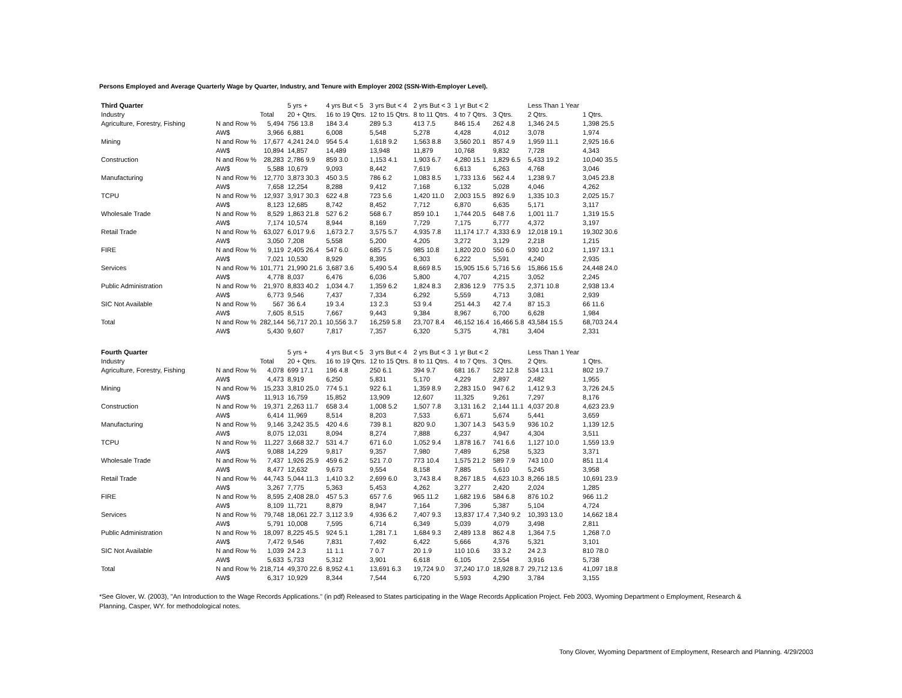Persons Employed and Average Quarterly Wage by Quarter, Industry, and Tenure with Employer 2002 (SSN-With-Employer Level).
| Third Quarter | | | 5 yrs + | 4 yrs But < 5 | 3 yrs But < 4 | 2 yrs But < 3 | 1 yr But < 2 | | Less Than 1 Year | |
| --- | --- | --- | --- | --- | --- | --- | --- | --- | --- | --- |
| Industry | | Total | 20 + Qtrs. | 16 to 19 Qtrs. | 12 to 15 Qtrs. | 8 to 11 Qtrs. | 4 to 7 Qtrs. | 3 Qtrs. | 2 Qtrs. | 1 Qtrs. |
| Agriculture, Forestry, Fishing | N and Row % | 5,494 | 756 13.8 | 184 3.4 | 289 5.3 | 413 7.5 | 846 15.4 | 262 4.8 | 1,346 24.5 | 1,398 25.5 |
| | AW$ | 3,966 | 6,881 | 6,008 | 5,548 | 5,278 | 4,428 | 4,012 | 3,078 | 1,974 |
| Mining | N and Row % | 17,677 | 4,241 24.0 | 954 5.4 | 1,618 9.2 | 1,563 8.8 | 3,560 20.1 | 857 4.9 | 1,959 11.1 | 2,925 16.6 |
| | AW$ | 10,894 | 14,857 | 14,489 | 13,948 | 11,879 | 10,768 | 9,832 | 7,728 | 4,343 |
| Construction | N and Row % | 28,283 | 2,786 9.9 | 859 3.0 | 1,153 4.1 | 1,903 6.7 | 4,280 15.1 | 1,829 6.5 | 5,433 19.2 | 10,040 35.5 |
| | AW$ | 5,588 | 10,679 | 9,093 | 8,442 | 7,619 | 6,613 | 6,263 | 4,768 | 3,046 |
| Manufacturing | N and Row % | 12,770 | 3,873 30.3 | 450 3.5 | 786 6.2 | 1,083 8.5 | 1,733 13.6 | 562 4.4 | 1,238 9.7 | 3,045 23.8 |
| | AW$ | 7,658 | 12,254 | 8,288 | 9,412 | 7,168 | 6,132 | 5,028 | 4,046 | 4,262 |
| TCPU | N and Row % | 12,937 | 3,917 30.3 | 622 4.8 | 723 5.6 | 1,420 11.0 | 2,003 15.5 | 892 6.9 | 1,335 10.3 | 2,025 15.7 |
| | AW$ | 8,123 | 12,685 | 8,742 | 8,452 | 7,712 | 6,870 | 6,635 | 5,171 | 3,117 |
| Wholesale Trade | N and Row % | 8,529 | 1,863 21.8 | 527 6.2 | 568 6.7 | 859 10.1 | 1,744 20.5 | 648 7.6 | 1,001 11.7 | 1,319 15.5 |
| | AW$ | 7,174 | 10,574 | 8,944 | 8,169 | 7,729 | 7,175 | 6,777 | 4,372 | 3,197 |
| Retail Trade | N and Row % | 63,027 | 6,017 9.6 | 1,673 2.7 | 3,575 5.7 | 4,935 7.8 | 11,174 17.7 | 4,333 6.9 | 12,018 19.1 | 19,302 30.6 |
| | AW$ | 3,050 | 7,208 | 5,558 | 5,200 | 4,205 | 3,272 | 3,129 | 2,218 | 1,215 |
| FIRE | N and Row % | 9,119 | 2,405 26.4 | 547 6.0 | 685 7.5 | 985 10.8 | 1,820 20.0 | 550 6.0 | 930 10.2 | 1,197 13.1 |
| | AW$ | 7,021 | 10,530 | 8,929 | 8,395 | 6,303 | 6,222 | 5,591 | 4,240 | 2,935 |
| Services | N and Row % | 101,771 | 21,990 21.6 | 3,687 3.6 | 5,490 5.4 | 8,669 8.5 | 15,905 15.6 | 5,716 5.6 | 15,866 15.6 | 24,448 24.0 |
| | AW$ | 4,778 | 8,037 | 6,476 | 6,036 | 5,800 | 4,707 | 4,215 | 3,052 | 2,245 |
| Public Administration | N and Row % | 21,970 | 8,833 40.2 | 1,034 4.7 | 1,359 6.2 | 1,824 8.3 | 2,836 12.9 | 775 3.5 | 2,371 10.8 | 2,938 13.4 |
| | AW$ | 6,773 | 9,546 | 7,437 | 7,334 | 6,292 | 5,559 | 4,713 | 3,081 | 2,939 |
| SIC Not Available | N and Row % | 567 | 36 6.4 | 19 3.4 | 13 2.3 | 53 9.4 | 251 44.3 | 42 7.4 | 87 15.3 | 66 11.6 |
| | AW$ | 7,605 | 8,515 | 7,667 | 9,443 | 9,384 | 8,967 | 6,700 | 6,628 | 1,984 |
| Total | N and Row % | 282,144 | 56,717 20.1 | 10,556 3.7 | 16,259 5.8 | 23,707 8.4 | 46,152 16.4 | 16,466 5.8 | 43,584 15.5 | 68,703 24.4 |
| | AW$ | 5,430 | 9,607 | 7,817 | 7,357 | 6,320 | 5,375 | 4,781 | 3,404 | 2,331 |
| Fourth Quarter | | | 5 yrs + | 4 yrs But < 5 | 3 yrs But < 4 | 2 yrs But < 3 | 1 yr But < 2 | | Less Than 1 Year | |
| Industry | | Total | 20 + Qtrs. | 16 to 19 Qtrs. | 12 to 15 Qtrs. | 8 to 11 Qtrs. | 4 to 7 Qtrs. | 3 Qtrs. | 2 Qtrs. | 1 Qtrs. |
| Agriculture, Forestry, Fishing | N and Row % | 4,078 | 699 17.1 | 196 4.8 | 250 6.1 | 394 9.7 | 681 16.7 | 522 12.8 | 534 13.1 | 802 19.7 |
| | AW$ | 4,473 | 8,919 | 6,250 | 5,831 | 5,170 | 4,229 | 2,897 | 2,482 | 1,955 |
| Mining | N and Row % | 15,233 | 3,810 25.0 | 774 5.1 | 922 6.1 | 1,359 8.9 | 2,283 15.0 | 947 6.2 | 1,412 9.3 | 3,726 24.5 |
| | AW$ | 11,913 | 16,759 | 15,852 | 13,909 | 12,607 | 11,325 | 9,261 | 7,297 | 8,176 |
| Construction | N and Row % | 19,371 | 2,263 11.7 | 658 3.4 | 1,008 5.2 | 1,507 7.8 | 3,131 16.2 | 2,144 11.1 | 4,037 20.8 | 4,623 23.9 |
| | AW$ | 6,414 | 11,969 | 8,514 | 8,203 | 7,533 | 6,671 | 5,674 | 5,441 | 3,659 |
| Manufacturing | N and Row % | 9,146 | 3,242 35.5 | 420 4.6 | 739 8.1 | 820 9.0 | 1,307 14.3 | 543 5.9 | 936 10.2 | 1,139 12.5 |
| | AW$ | 8,075 | 12,031 | 8,094 | 8,274 | 7,888 | 6,237 | 4,947 | 4,304 | 3,511 |
| TCPU | N and Row % | 11,227 | 3,668 32.7 | 531 4.7 | 671 6.0 | 1,052 9.4 | 1,878 16.7 | 741 6.6 | 1,127 10.0 | 1,559 13.9 |
| | AW$ | 9,088 | 14,229 | 9,817 | 9,357 | 7,980 | 7,489 | 6,258 | 5,323 | 3,371 |
| Wholesale Trade | N and Row % | 7,437 | 1,926 25.9 | 459 6.2 | 521 7.0 | 773 10.4 | 1,575 21.2 | 589 7.9 | 743 10.0 | 851 11.4 |
| | AW$ | 8,477 | 12,632 | 9,673 | 9,554 | 8,158 | 7,885 | 5,610 | 5,245 | 3,958 |
| Retail Trade | N and Row % | 44,743 | 5,044 11.3 | 1,410 3.2 | 2,699 6.0 | 3,743 8.4 | 8,267 18.5 | 4,623 10.3 | 8,266 18.5 | 10,691 23.9 |
| | AW$ | 3,267 | 7,775 | 5,363 | 5,453 | 4,262 | 3,277 | 2,420 | 2,024 | 1,285 |
| FIRE | N and Row % | 8,595 | 2,408 28.0 | 457 5.3 | 657 7.6 | 965 11.2 | 1,682 19.6 | 584 6.8 | 876 10.2 | 966 11.2 |
| | AW$ | 8,109 | 11,721 | 8,879 | 8,947 | 7,164 | 7,396 | 5,387 | 5,104 | 4,724 |
| Services | N and Row % | 79,748 | 18,061 22.7 | 3,112 3.9 | 4,936 6.2 | 7,407 9.3 | 13,837 17.4 | 7,340 9.2 | 10,393 13.0 | 14,662 18.4 |
| | AW$ | 5,791 | 10,008 | 7,595 | 6,714 | 6,349 | 5,039 | 4,079 | 3,498 | 2,811 |
| Public Administration | N and Row % | 18,097 | 8,225 45.5 | 924 5.1 | 1,281 7.1 | 1,684 9.3 | 2,489 13.8 | 862 4.8 | 1,364 7.5 | 1,268 7.0 |
| | AW$ | 7,472 | 9,546 | 7,831 | 7,492 | 6,422 | 5,666 | 4,376 | 5,321 | 3,101 |
| SIC Not Available | N and Row % | 1,039 | 24 2.3 | 11 1.1 | 7 0.7 | 20 1.9 | 110 10.6 | 33 3.2 | 24 2.3 | 810 78.0 |
| | AW$ | 5,633 | 5,733 | 5,312 | 3,901 | 6,618 | 6,105 | 2,554 | 3,916 | 5,738 |
| Total | N and Row % | 218,714 | 49,370 22.6 | 8,952 4.1 | 13,691 6.3 | 19,724 9.0 | 37,240 17.0 | 18,928 8.7 | 29,712 13.6 | 41,097 18.8 |
| | AW$ | 6,317 | 10,929 | 8,344 | 7,544 | 6,720 | 5,593 | 4,290 | 3,784 | 3,155 |
*See Glover, W. (2003), "An Introduction to the Wage Records Applications." (in pdf) Released to States participating in the Wage Records Application Project. Feb 2003, Wyoming Department o Employment, Research & Planning, Casper, WY. for methodological notes.
Tony Glover, Wyoming Department of Employment, Research and Planning. 4/29/2003